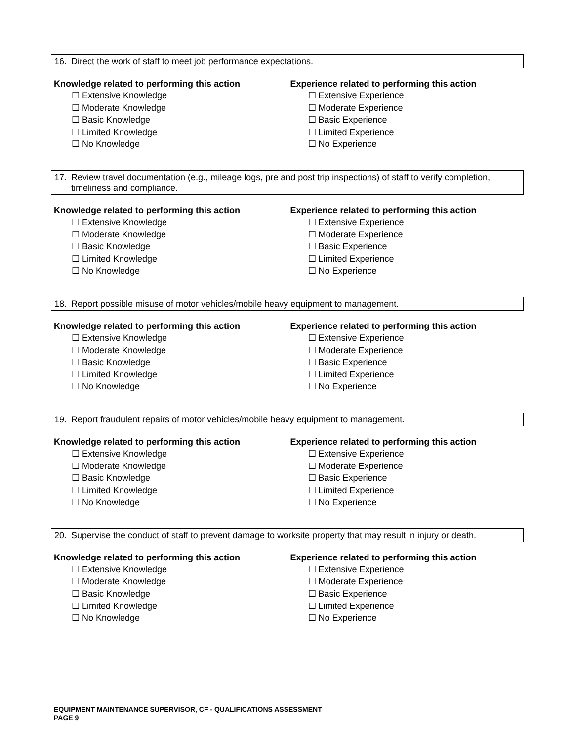16. Direct the work of staff to meet job performance expectations.
Knowledge related to performing this action
☐ Extensive Knowledge
☐ Moderate Knowledge
☐ Basic Knowledge
☐ Limited Knowledge
☐ No Knowledge
Experience related to performing this action
☐ Extensive Experience
☐ Moderate Experience
☐ Basic Experience
☐ Limited Experience
☐ No Experience
17. Review travel documentation (e.g., mileage logs, pre and post trip inspections) of staff to verify completion, timeliness and compliance.
Knowledge related to performing this action
☐ Extensive Knowledge
☐ Moderate Knowledge
☐ Basic Knowledge
☐ Limited Knowledge
☐ No Knowledge
Experience related to performing this action
☐ Extensive Experience
☐ Moderate Experience
☐ Basic Experience
☐ Limited Experience
☐ No Experience
18. Report possible misuse of motor vehicles/mobile heavy equipment to management.
Knowledge related to performing this action
☐ Extensive Knowledge
☐ Moderate Knowledge
☐ Basic Knowledge
☐ Limited Knowledge
☐ No Knowledge
Experience related to performing this action
☐ Extensive Experience
☐ Moderate Experience
☐ Basic Experience
☐ Limited Experience
☐ No Experience
19. Report fraudulent repairs of motor vehicles/mobile heavy equipment to management.
Knowledge related to performing this action
☐ Extensive Knowledge
☐ Moderate Knowledge
☐ Basic Knowledge
☐ Limited Knowledge
☐ No Knowledge
Experience related to performing this action
☐ Extensive Experience
☐ Moderate Experience
☐ Basic Experience
☐ Limited Experience
☐ No Experience
20. Supervise the conduct of staff to prevent damage to worksite property that may result in injury or death.
Knowledge related to performing this action
☐ Extensive Knowledge
☐ Moderate Knowledge
☐ Basic Knowledge
☐ Limited Knowledge
☐ No Knowledge
Experience related to performing this action
☐ Extensive Experience
☐ Moderate Experience
☐ Basic Experience
☐ Limited Experience
☐ No Experience
EQUIPMENT MAINTENANCE SUPERVISOR, CF - QUALIFICATIONS ASSESSMENT
PAGE 9